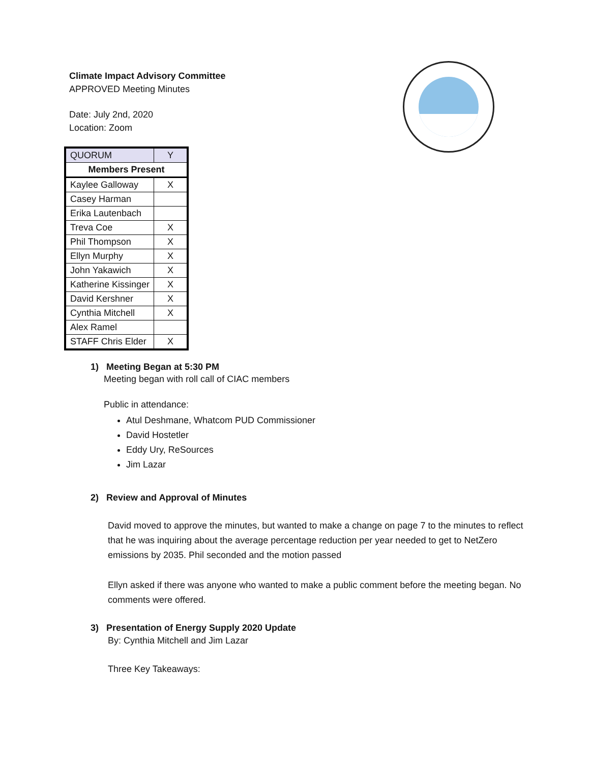Climate Impact Advisory Committee
APPROVED Meeting Minutes
Date: July 2nd, 2020
Location: Zoom
| QUORUM | Y |
| Members Present | |
| Kaylee Galloway | X |
| Casey Harman | |
| Erika Lautenbach | |
| Treva Coe | X |
| Phil Thompson | X |
| Ellyn Murphy | X |
| John Yakawich | X |
| Katherine Kissinger | X |
| David Kershner | X |
| Cynthia Mitchell | X |
| Alex Ramel | |
| STAFF Chris Elder | X |
1) Meeting Began at 5:30 PM
Meeting began with roll call of CIAC members
Public in attendance:
Atul Deshmane, Whatcom PUD Commissioner
David Hostetler
Eddy Ury, ReSources
Jim Lazar
2) Review and Approval of Minutes
David moved to approve the minutes, but wanted to make a change on page 7 to the minutes to reflect that he was inquiring about the average percentage reduction per year needed to get to NetZero emissions by 2035. Phil seconded and the motion passed
Ellyn asked if there was anyone who wanted to make a public comment before the meeting began. No comments were offered.
3) Presentation of Energy Supply 2020 Update
By: Cynthia Mitchell and Jim Lazar
Three Key Takeaways: